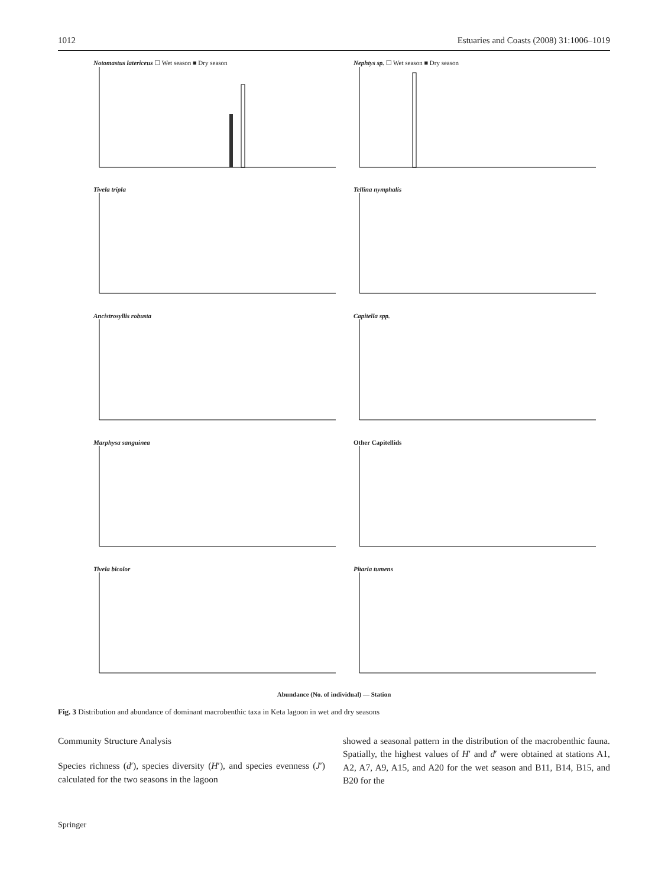1012 Estuaries and Coasts (2008) 31:1006–1019
Notomastus latericeus ☐ Wet season ■ Dry season
Nephtys sp. ☐ Wet season ■ Dry season
Tivela tripla
Tellina nymphalis
Ancistrosyllis robusta
Capitella spp.
Marphysa sanguinea
Other Capitellids
Tivela bicolor
Pitaria tumens
Abundance (No. of individual) — Station
Fig. 3 Distribution and abundance of dominant macrobenthic taxa in Keta lagoon in wet and dry seasons
Community Structure Analysis
Species richness (d′), species diversity (H′), and species evenness (J′) calculated for the two seasons in the lagoon
showed a seasonal pattern in the distribution of the macrobenthic fauna. Spatially, the highest values of H′ and d′ were obtained at stations A1, A2, A7, A9, A15, and A20 for the wet season and B11, B14, B15, and B20 for the
Springer